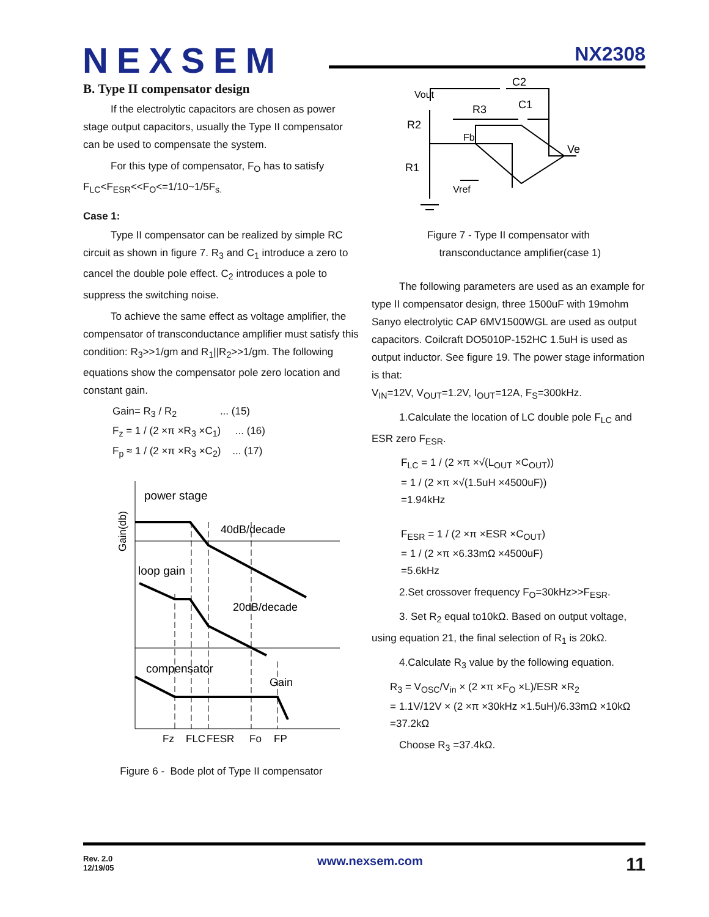NEXSEM NX2308
B. Type II compensator design
If the electrolytic capacitors are chosen as power stage output capacitors, usually the Type II compensator can be used to compensate the system.
For this type of compensator, F<sub>O</sub> has to satisfy F<sub>LC</sub><F<sub>ESR</sub><<F<sub>O</sub><=1/10~1/5F<sub>s.</sub>
Case 1:
Type II compensator can be realized by simple RC circuit as shown in figure 7. R<sub>3</sub> and C<sub>1</sub> introduce a zero to cancel the double pole effect. C<sub>2</sub> introduces a pole to suppress the switching noise.
To achieve the same effect as voltage amplifier, the compensator of transconductance amplifier must satisfy this condition: R<sub>3</sub>>>1/gm and R<sub>1</sub>||R<sub>2</sub>>>1/gm. The following equations show the compensator pole zero location and constant gain.
Gain= R<sub>3</sub> / R<sub>2</sub> ... (15)
F<sub>z</sub> = 1 / (2 ×π ×R<sub>3</sub> ×C<sub>1</sub>) ... (16)
F<sub>p</sub> ≈ 1 / (2 ×π ×R<sub>3</sub> ×C<sub>2</sub>) ... (17)
power stage
Gain(db)
40dB/decade
loop gain
20dB/decade
compensator
Gain
Fz
FLC
FESR
Fo
FP
Figure 6 - Bode plot of Type II compensator
Vout
C2
C1
R3
R2
R1
Fb
Ve
Vref
Figure 7 - Type II compensator with
transconductance amplifier(case 1)
The following parameters are used as an example for type II compensator design, three 1500uF with 19mohm Sanyo electrolytic CAP 6MV1500WGL are used as output capacitors. Coilcraft DO5010P-152HC 1.5uH is used as output inductor. See figure 19. The power stage information is that:
V<sub>IN</sub>=12V, V<sub>OUT</sub>=1.2V, I<sub>OUT</sub>=12A, F<sub>S</sub>=300kHz.
1.Calculate the location of LC double pole F<sub>LC</sub> and ESR zero F<sub>ESR</sub>.
F<sub>LC</sub> = 1 / (2 ×π ×√(L<sub>OUT</sub> ×C<sub>OUT</sub>))
= 1 / (2 ×π ×√(1.5uH ×4500uF))
=1.94kHz
F<sub>ESR</sub> = 1 / (2 ×π ×ESR ×C<sub>OUT</sub>)
= 1 / (2 ×π ×6.33mΩ ×4500uF)
=5.6kHz
2.Set crossover frequency F<sub>O</sub>=30kHz>>F<sub>ESR</sub>.
3. Set R<sub>2</sub> equal to10kΩ. Based on output voltage, using equation 21, the final selection of R<sub>1</sub> is 20kΩ.
4.Calculate R<sub>3</sub> value by the following equation.
R<sub>3</sub> = V<sub>OSC</sub>/V<sub>in</sub> × (2 ×π ×F<sub>O</sub> ×L)/ESR ×R<sub>2</sub>
= 1.1V/12V × (2 ×π ×30kHz ×1.5uH)/6.33mΩ ×10kΩ
=37.2kΩ
Choose R<sub>3</sub> =37.4kΩ.
Rev. 2.0
12/19/05
www.nexsem.com
11